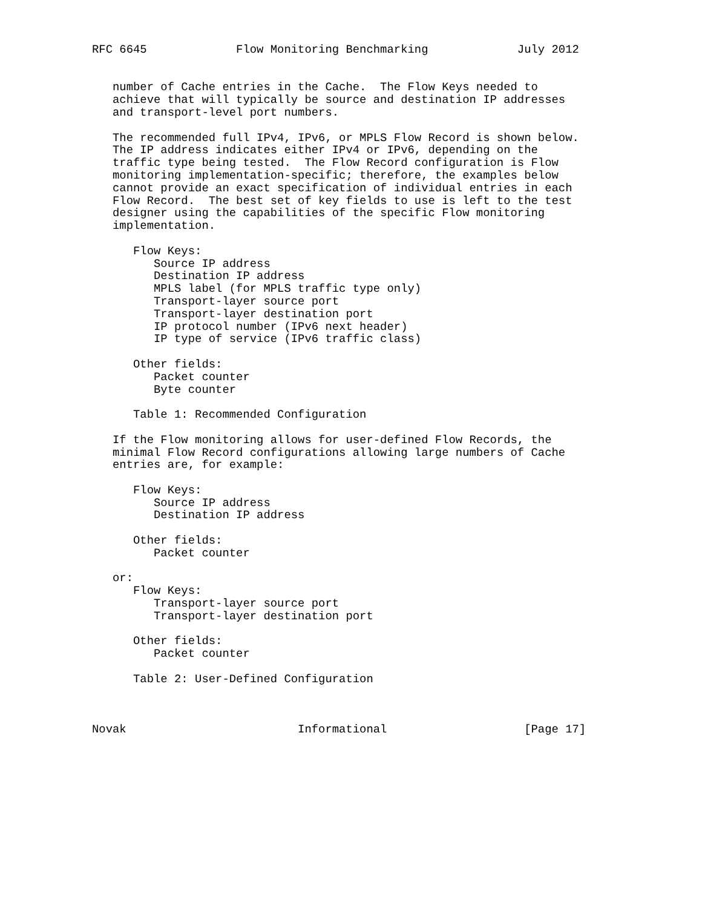RFC 6645             Flow Monitoring Benchmarking             July 2012


   number of Cache entries in the Cache.  The Flow Keys needed to
   achieve that will typically be source and destination IP addresses
   and transport-level port numbers.

   The recommended full IPv4, IPv6, or MPLS Flow Record is shown below.
   The IP address indicates either IPv4 or IPv6, depending on the
   traffic type being tested.  The Flow Record configuration is Flow
   monitoring implementation-specific; therefore, the examples below
   cannot provide an exact specification of individual entries in each
   Flow Record.  The best set of key fields to use is left to the test
   designer using the capabilities of the specific Flow monitoring
   implementation.

      Flow Keys:
         Source IP address
         Destination IP address
         MPLS label (for MPLS traffic type only)
         Transport-layer source port
         Transport-layer destination port
         IP protocol number (IPv6 next header)
         IP type of service (IPv6 traffic class)

      Other fields:
         Packet counter
         Byte counter

      Table 1: Recommended Configuration

   If the Flow monitoring allows for user-defined Flow Records, the
   minimal Flow Record configurations allowing large numbers of Cache
   entries are, for example:

      Flow Keys:
         Source IP address
         Destination IP address

      Other fields:
         Packet counter

   or:
      Flow Keys:
         Transport-layer source port
         Transport-layer destination port

      Other fields:
         Packet counter

      Table 2: User-Defined Configuration



Novak                         Informational                    [Page 17]